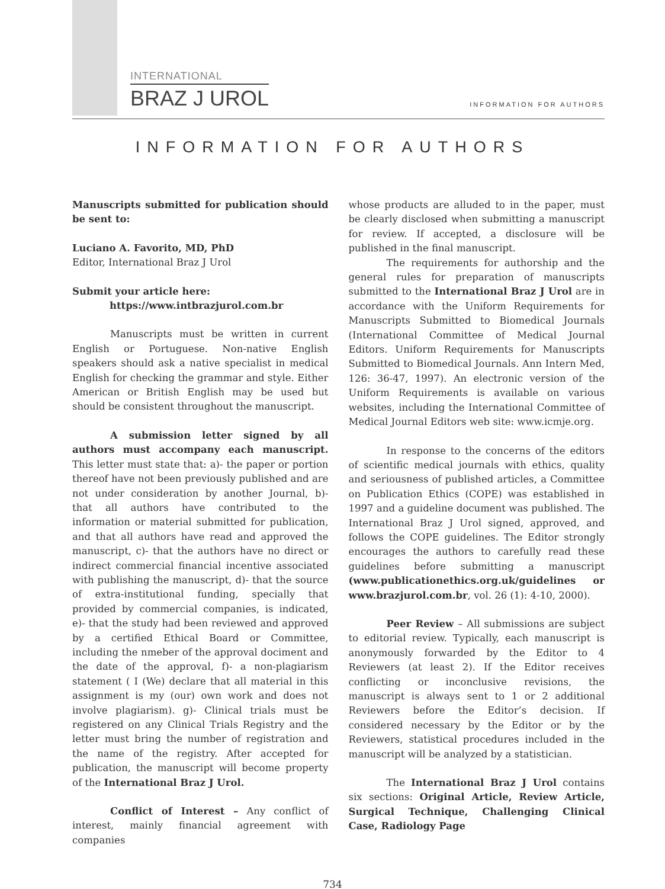INTERNATIONAL
BRAZ J UROL
INFORMATION FOR AUTHORS
INFORMATION FOR AUTHORS
Manuscripts submitted for publication should be sent to:
Luciano A. Favorito, MD, PhD
Editor, International Braz J Urol
Submit your article here:
https://www.intbrazjurol.com.br
Manuscripts must be written in current English or Portuguese. Non-native English speakers should ask a native specialist in medical English for checking the grammar and style. Either American or British English may be used but should be consistent throughout the manuscript.
A submission letter signed by all authors must accompany each manuscript. This letter must state that: a)- the paper or portion thereof have not been previously published and are not under consideration by another Journal, b)- that all authors have contributed to the information or material submitted for publication, and that all authors have read and approved the manuscript, c)- that the authors have no direct or indirect commercial financial incentive associated with publishing the manuscript, d)- that the source of extra-institutional funding, specially that provided by commercial companies, is indicated, e)- that the study had been reviewed and approved by a certified Ethical Board or Committee, including the nmeber of the approval dociment and the date of the approval, f)- a non-plagiarism statement ( I (We) declare that all material in this assignment is my (our) own work and does not involve plagiarism). g)- Clinical trials must be registered on any Clinical Trials Registry and the letter must bring the number of registration and the name of the registry. After accepted for publication, the manuscript will become property of the International Braz J Urol.
Conflict of Interest – Any conflict of interest, mainly financial agreement with companies
whose products are alluded to in the paper, must be clearly disclosed when submitting a manuscript for review. If accepted, a disclosure will be published in the final manuscript.
The requirements for authorship and the general rules for preparation of manuscripts submitted to the International Braz J Urol are in accordance with the Uniform Requirements for Manuscripts Submitted to Biomedical Journals (International Committee of Medical Journal Editors. Uniform Requirements for Manuscripts Submitted to Biomedical Journals. Ann Intern Med, 126: 36-47, 1997). An electronic version of the Uniform Requirements is available on various websites, including the International Committee of Medical Journal Editors web site: www.icmje.org.
In response to the concerns of the editors of scientific medical journals with ethics, quality and seriousness of published articles, a Committee on Publication Ethics (COPE) was established in 1997 and a guideline document was published. The International Braz J Urol signed, approved, and follows the COPE guidelines. The Editor strongly encourages the authors to carefully read these guidelines before submitting a manuscript (www.publicationethics.org.uk/guidelines or www.brazjurol.com.br, vol. 26 (1): 4-10, 2000).
Peer Review – All submissions are subject to editorial review. Typically, each manuscript is anonymously forwarded by the Editor to 4 Reviewers (at least 2). If the Editor receives conflicting or inconclusive revisions, the manuscript is always sent to 1 or 2 additional Reviewers before the Editor’s decision. If considered necessary by the Editor or by the Reviewers, statistical procedures included in the manuscript will be analyzed by a statistician.
The International Braz J Urol contains six sections: Original Article, Review Article, Surgical Technique, Challenging Clinical Case, Radiology Page
734